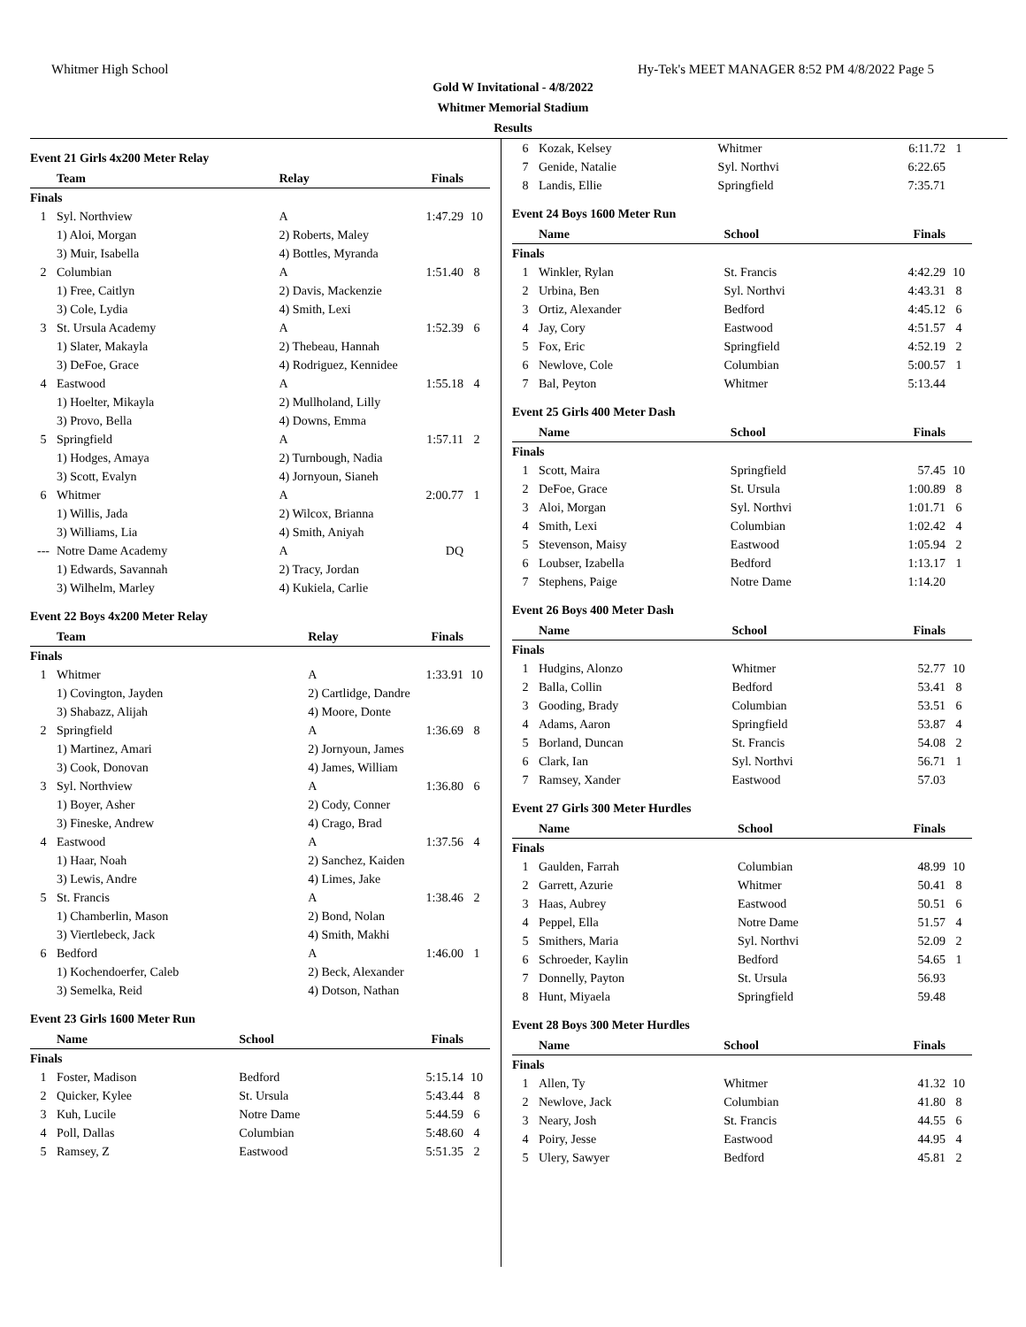Whitmer High School Hy-Tek's MEET MANAGER 8:52 PM 4/8/2022 Page 5
Gold W Invitational - 4/8/2022
Whitmer Memorial Stadium
Results
Event 21 Girls 4x200 Meter Relay
| | Team | Relay | Finals | |
| --- | --- | --- | --- | --- |
| Finals | | | | |
| 1 | Syl. Northview | A | 1:47.29 | 10 |
| | 1) Aloi, Morgan | 2) Roberts, Maley | | |
| | 3) Muir, Isabella | 4) Bottles, Myranda | | |
| 2 | Columbian | A | 1:51.40 | 8 |
| | 1) Free, Caitlyn | 2) Davis, Mackenzie | | |
| | 3) Cole, Lydia | 4) Smith, Lexi | | |
| 3 | St. Ursula Academy | A | 1:52.39 | 6 |
| | 1) Slater, Makayla | 2) Thebeau, Hannah | | |
| | 3) DeFoe, Grace | 4) Rodriguez, Kennidee | | |
| 4 | Eastwood | A | 1:55.18 | 4 |
| | 1) Hoelter, Mikayla | 2) Mullholand, Lilly | | |
| | 3) Provo, Bella | 4) Downs, Emma | | |
| 5 | Springfield | A | 1:57.11 | 2 |
| | 1) Hodges, Amaya | 2) Turnbough, Nadia | | |
| | 3) Scott, Evalyn | 4) Jornyoun, Sianeh | | |
| 6 | Whitmer | A | 2:00.77 | 1 |
| | 1) Willis, Jada | 2) Wilcox, Brianna | | |
| | 3) Williams, Lia | 4) Smith, Aniyah | | |
| --- | Notre Dame Academy | A | DQ | |
| | 1) Edwards, Savannah | 2) Tracy, Jordan | | |
| | 3) Wilhelm, Marley | 4) Kukiela, Carlie | | |
Event 22 Boys 4x200 Meter Relay
| | Team | Relay | Finals | |
| --- | --- | --- | --- | --- |
| Finals | | | | |
| 1 | Whitmer | A | 1:33.91 | 10 |
| | 1) Covington, Jayden | 2) Cartlidge, Dandre | | |
| | 3) Shabazz, Alijah | 4) Moore, Donte | | |
| 2 | Springfield | A | 1:36.69 | 8 |
| | 1) Martinez, Amari | 2) Jornyoun, James | | |
| | 3) Cook, Donovan | 4) James, William | | |
| 3 | Syl. Northview | A | 1:36.80 | 6 |
| | 1) Boyer, Asher | 2) Cody, Conner | | |
| | 3) Fineske, Andrew | 4) Crago, Brad | | |
| 4 | Eastwood | A | 1:37.56 | 4 |
| | 1) Haar, Noah | 2) Sanchez, Kaiden | | |
| | 3) Lewis, Andre | 4) Limes, Jake | | |
| 5 | St. Francis | A | 1:38.46 | 2 |
| | 1) Chamberlin, Mason | 2) Bond, Nolan | | |
| | 3) Viertlebeck, Jack | 4) Smith, Makhi | | |
| 6 | Bedford | A | 1:46.00 | 1 |
| | 1) Kochendoerfer, Caleb | 2) Beck, Alexander | | |
| | 3) Semelka, Reid | 4) Dotson, Nathan | | |
Event 23 Girls 1600 Meter Run
| | Name | School | Finals | |
| --- | --- | --- | --- | --- |
| Finals | | | | |
| 1 | Foster, Madison | Bedford | 5:15.14 | 10 |
| 2 | Quicker, Kylee | St. Ursula | 5:43.44 | 8 |
| 3 | Kuh, Lucile | Notre Dame | 5:44.59 | 6 |
| 4 | Poll, Dallas | Columbian | 5:48.60 | 4 |
| 5 | Ramsey, Z | Eastwood | 5:51.35 | 2 |
| 6 | Kozak, Kelsey | Whitmer | 6:11.72 | 1 |
| 7 | Genide, Natalie | Syl. Northvi | 6:22.65 | |
| 8 | Landis, Ellie | Springfield | 7:35.71 | |
Event 24 Boys 1600 Meter Run
| | Name | School | Finals | |
| --- | --- | --- | --- | --- |
| Finals | | | | |
| 1 | Winkler, Rylan | St. Francis | 4:42.29 | 10 |
| 2 | Urbina, Ben | Syl. Northvi | 4:43.31 | 8 |
| 3 | Ortiz, Alexander | Bedford | 4:45.12 | 6 |
| 4 | Jay, Cory | Eastwood | 4:51.57 | 4 |
| 5 | Fox, Eric | Springfield | 4:52.19 | 2 |
| 6 | Newlove, Cole | Columbian | 5:00.57 | 1 |
| 7 | Bal, Peyton | Whitmer | 5:13.44 | |
Event 25 Girls 400 Meter Dash
| | Name | School | Finals | |
| --- | --- | --- | --- | --- |
| Finals | | | | |
| 1 | Scott, Maira | Springfield | 57.45 | 10 |
| 2 | DeFoe, Grace | St. Ursula | 1:00.89 | 8 |
| 3 | Aloi, Morgan | Syl. Northvi | 1:01.71 | 6 |
| 4 | Smith, Lexi | Columbian | 1:02.42 | 4 |
| 5 | Stevenson, Maisy | Eastwood | 1:05.94 | 2 |
| 6 | Loubser, Izabella | Bedford | 1:13.17 | 1 |
| 7 | Stephens, Paige | Notre Dame | 1:14.20 | |
Event 26 Boys 400 Meter Dash
| | Name | School | Finals | |
| --- | --- | --- | --- | --- |
| Finals | | | | |
| 1 | Hudgins, Alonzo | Whitmer | 52.77 | 10 |
| 2 | Balla, Collin | Bedford | 53.41 | 8 |
| 3 | Gooding, Brady | Columbian | 53.51 | 6 |
| 4 | Adams, Aaron | Springfield | 53.87 | 4 |
| 5 | Borland, Duncan | St. Francis | 54.08 | 2 |
| 6 | Clark, Ian | Syl. Northvi | 56.71 | 1 |
| 7 | Ramsey, Xander | Eastwood | 57.03 | |
Event 27 Girls 300 Meter Hurdles
| | Name | School | Finals | |
| --- | --- | --- | --- | --- |
| Finals | | | | |
| 1 | Gaulden, Farrah | Columbian | 48.99 | 10 |
| 2 | Garrett, Azurie | Whitmer | 50.41 | 8 |
| 3 | Haas, Aubrey | Eastwood | 50.51 | 6 |
| 4 | Peppel, Ella | Notre Dame | 51.57 | 4 |
| 5 | Smithers, Maria | Syl. Northvi | 52.09 | 2 |
| 6 | Schroeder, Kaylin | Bedford | 54.65 | 1 |
| 7 | Donnelly, Payton | St. Ursula | 56.93 | |
| 8 | Hunt, Miyaela | Springfield | 59.48 | |
Event 28 Boys 300 Meter Hurdles
| | Name | School | Finals | |
| --- | --- | --- | --- | --- |
| Finals | | | | |
| 1 | Allen, Ty | Whitmer | 41.32 | 10 |
| 2 | Newlove, Jack | Columbian | 41.80 | 8 |
| 3 | Neary, Josh | St. Francis | 44.55 | 6 |
| 4 | Poiry, Jesse | Eastwood | 44.95 | 4 |
| 5 | Ulery, Sawyer | Bedford | 45.81 | 2 |